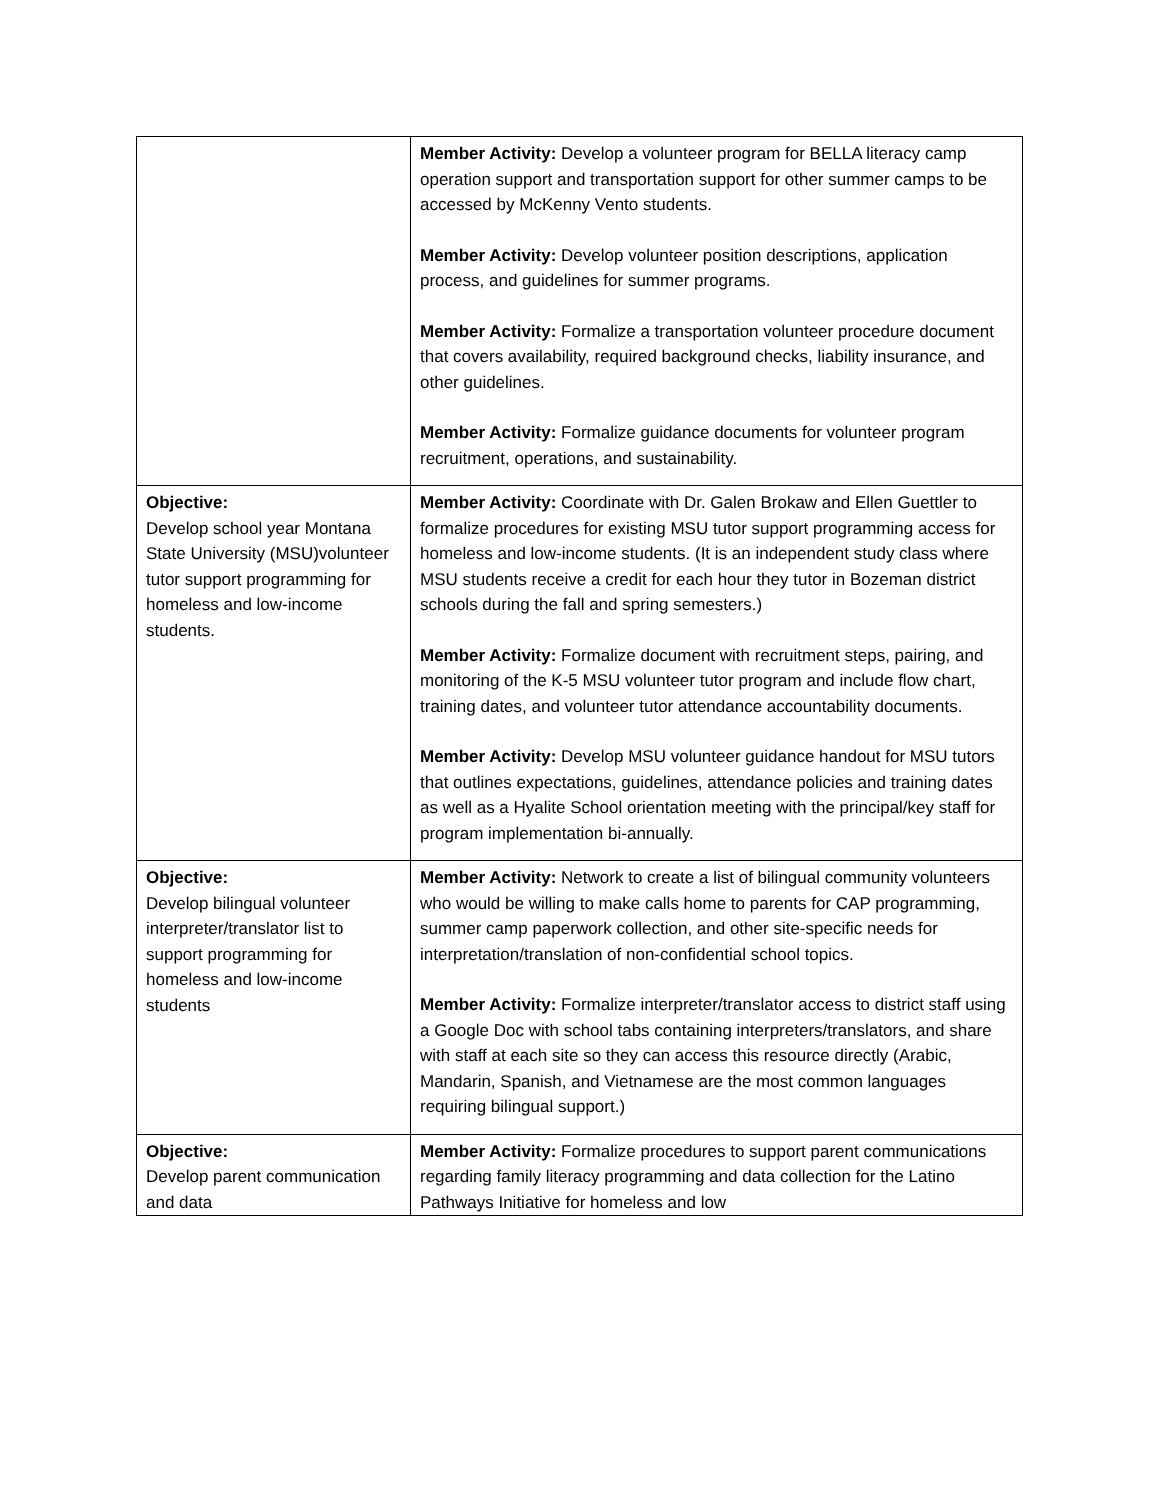| | Member Activity: Develop a volunteer program for BELLA literacy camp operation support and transportation support for other summer camps to be accessed by McKenny Vento students. Member Activity: Develop volunteer position descriptions, application process, and guidelines for summer programs. Member Activity: Formalize a transportation volunteer procedure document that covers availability, required background checks, liability insurance, and other guidelines. Member Activity: Formalize guidance documents for volunteer program recruitment, operations, and sustainability. |
| Objective: Develop school year Montana State University (MSU)volunteer tutor support programming for homeless and low-income students. | Member Activity: Coordinate with Dr. Galen Brokaw and Ellen Guettler to formalize procedures for existing MSU tutor support programming access for homeless and low-income students. (It is an independent study class where MSU students receive a credit for each hour they tutor in Bozeman district schools during the fall and spring semesters.) Member Activity: Formalize document with recruitment steps, pairing, and monitoring of the K-5 MSU volunteer tutor program and include flow chart, training dates, and volunteer tutor attendance accountability documents. Member Activity: Develop MSU volunteer guidance handout for MSU tutors that outlines expectations, guidelines, attendance policies and training dates as well as a Hyalite School orientation meeting with the principal/key staff for program implementation bi-annually. |
| Objective: Develop bilingual volunteer interpreter/translator list to support programming for homeless and low-income students | Member Activity: Network to create a list of bilingual community volunteers who would be willing to make calls home to parents for CAP programming, summer camp paperwork collection, and other site-specific needs for interpretation/translation of non-confidential school topics. Member Activity: Formalize interpreter/translator access to district staff using a Google Doc with school tabs containing interpreters/translators, and share with staff at each site so they can access this resource directly (Arabic, Mandarin, Spanish, and Vietnamese are the most common languages requiring bilingual support.) |
| Objective: Develop parent communication and data | Member Activity: Formalize procedures to support parent communications regarding family literacy programming and data collection for the Latino Pathways Initiative for homeless and low |